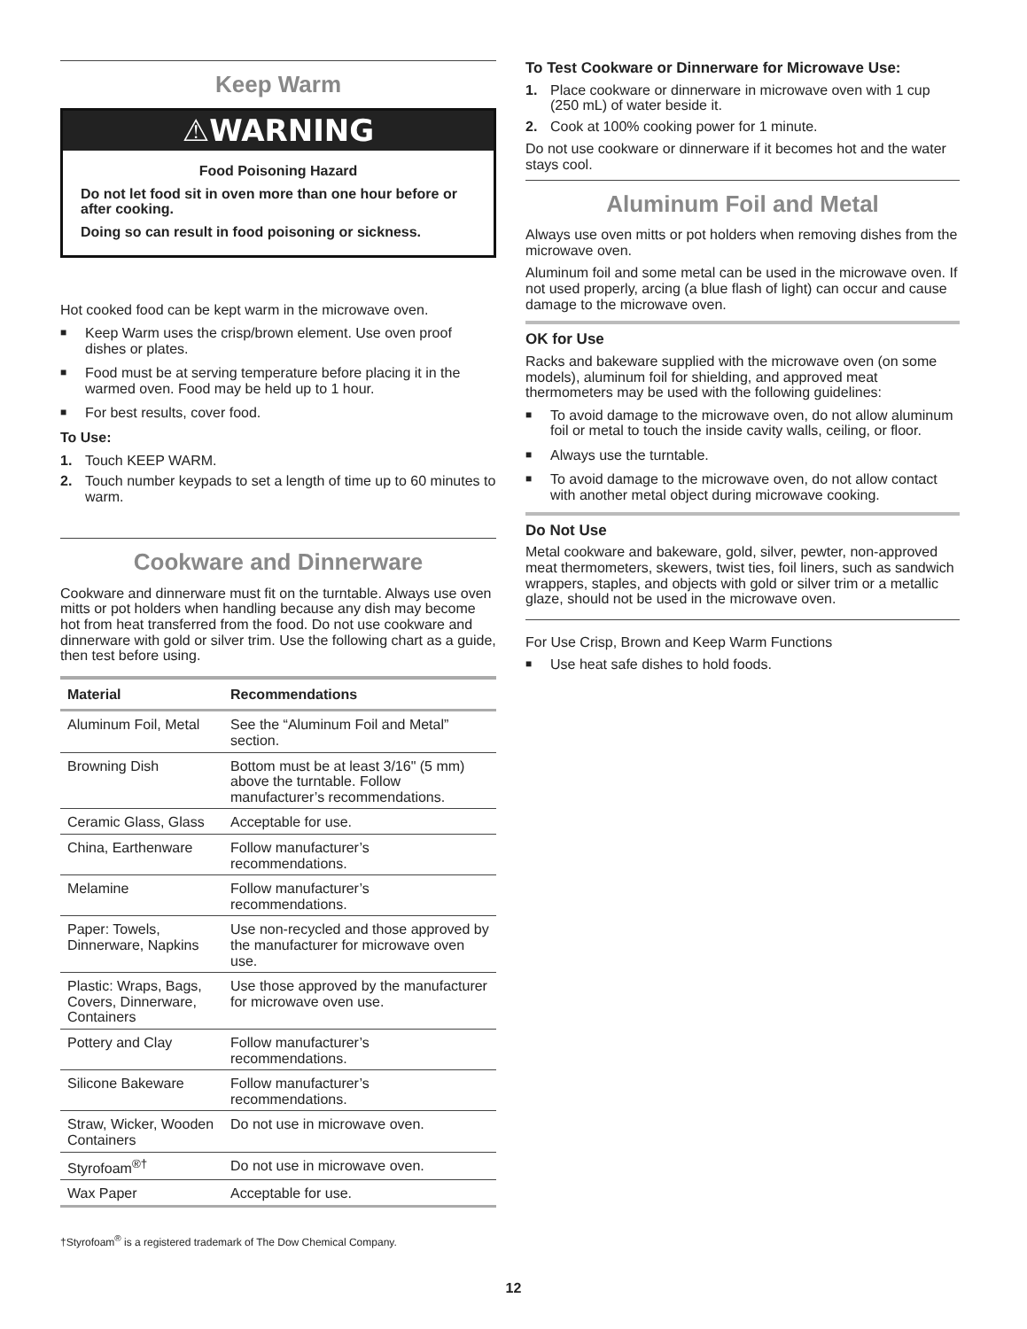Keep Warm
⚠WARNING
Food Poisoning Hazard
Do not let food sit in oven more than one hour before or after cooking.
Doing so can result in food poisoning or sickness.
Hot cooked food can be kept warm in the microwave oven.
■ Keep Warm uses the crisp/brown element. Use oven proof dishes or plates.
■ Food must be at serving temperature before placing it in the warmed oven. Food may be held up to 1 hour.
■ For best results, cover food.
To Use:
1. Touch KEEP WARM.
2. Touch number keypads to set a length of time up to 60 minutes to warm.
Cookware and Dinnerware
Cookware and dinnerware must fit on the turntable. Always use oven mitts or pot holders when handling because any dish may become hot from heat transferred from the food. Do not use cookware and dinnerware with gold or silver trim. Use the following chart as a guide, then test before using.
| Material | Recommendations |
| --- | --- |
| Aluminum Foil, Metal | See the “Aluminum Foil and Metal” section. |
| Browning Dish | Bottom must be at least 3/16" (5 mm) above the turntable. Follow manufacturer’s recommendations. |
| Ceramic Glass, Glass | Acceptable for use. |
| China, Earthenware | Follow manufacturer’s recommendations. |
| Melamine | Follow manufacturer’s recommendations. |
| Paper: Towels, Dinnerware, Napkins | Use non-recycled and those approved by the manufacturer for microwave oven use. |
| Plastic: Wraps, Bags, Covers, Dinnerware, Containers | Use those approved by the manufacturer for microwave oven use. |
| Pottery and Clay | Follow manufacturer’s recommendations. |
| Silicone Bakeware | Follow manufacturer’s recommendations. |
| Straw, Wicker, Wooden Containers | Do not use in microwave oven. |
| Styrofoam<sup>®†</sup> | Do not use in microwave oven. |
| Wax Paper | Acceptable for use. |
To Test Cookware or Dinnerware for Microwave Use:
1. Place cookware or dinnerware in microwave oven with 1 cup (250 mL) of water beside it.
2. Cook at 100% cooking power for 1 minute.
Do not use cookware or dinnerware if it becomes hot and the water stays cool.
Aluminum Foil and Metal
Always use oven mitts or pot holders when removing dishes from the microwave oven.
Aluminum foil and some metal can be used in the microwave oven. If not used properly, arcing (a blue flash of light) can occur and cause damage to the microwave oven.
OK for Use
Racks and bakeware supplied with the microwave oven (on some models), aluminum foil for shielding, and approved meat thermometers may be used with the following guidelines:
■ To avoid damage to the microwave oven, do not allow aluminum foil or metal to touch the inside cavity walls, ceiling, or floor.
■ Always use the turntable.
■ To avoid damage to the microwave oven, do not allow contact with another metal object during microwave cooking.
Do Not Use
Metal cookware and bakeware, gold, silver, pewter, non-approved meat thermometers, skewers, twist ties, foil liners, such as sandwich wrappers, staples, and objects with gold or silver trim or a metallic glaze, should not be used in the microwave oven.
For Use Crisp, Brown and Keep Warm Functions
■ Use heat safe dishes to hold foods.
†Styrofoam<sup>®</sup> is a registered trademark of The Dow Chemical Company.
12